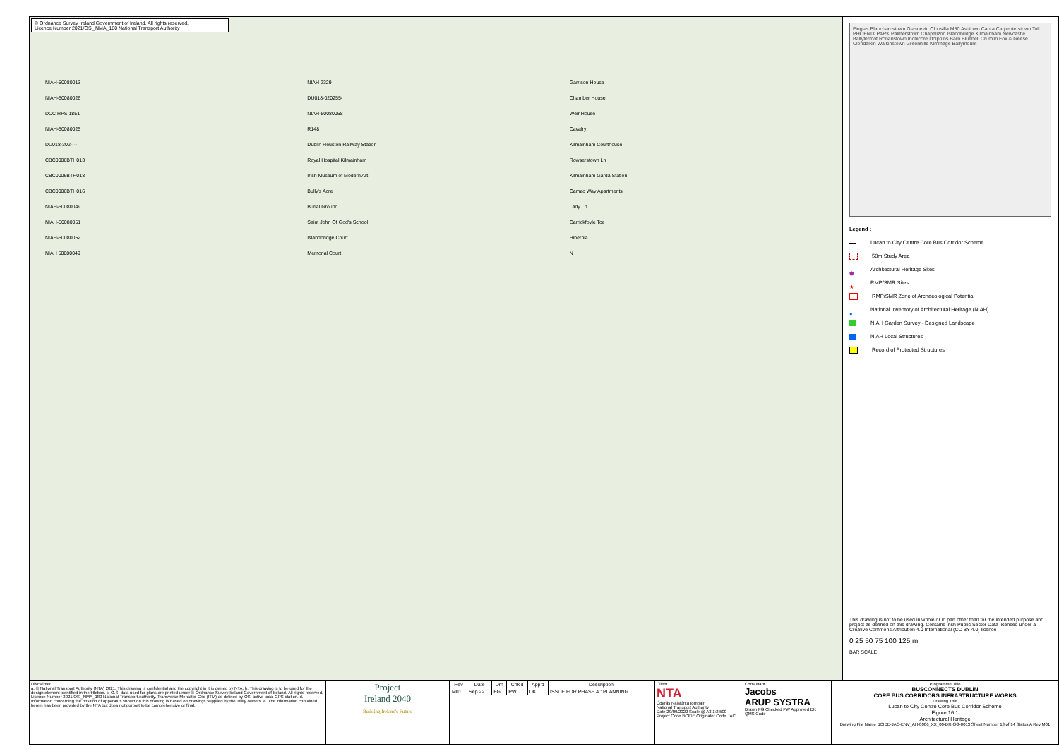© Ordnance Survey Ireland Government of Ireland. All rights reserved.
Licence Number 2021/OSi_NMA_180 National Transport Authority
NIAH-50080013
NIAH-50080026
DCC RPS 1851
NIAH-50080025
DU018-302----
CBC0006BTH013
CBC0006BTH018
CBC0006BTH016
NIAH-50080049
NIAH-50080051
NIAH-50080052
NIAH 50080049
NIAH 2329
DU018-020255-
NIAH-50080068
R148
Dublin Heuston Railway Station
Royal Hospital Kilmainham
Irish Museum of Modern Art
Bully's Acre
Burial Ground
Saint John Of God's School
Islandbridge Court
Memorial Court
Garrison House
Chamber House
Weir House
Cavalry
Kilmainham Courthouse
Rowserstown Ln
Kilmainham Garda Station
Camac Way Apartments
Lady Ln
Carrickfoyle Tce
Hibernia
N
Finglas Blanchardstown Glasnevin Clonsilla M50 Ashtown Cabra Carpenterstown Toll PHOENIX PARK Palmerstown Chapelizod Islandbridge Kilmainham Newcastle Ballyfermot Ronanstown Inchicore Dolphins Barn Bluebell Crumlin Fox & Geese Clondalkin Walkinstown Greenhills Kimmage Ballymount
Legend :
Lucan to City Centre Core Bus Corridor Scheme
50m Study Area
⬟ Architectural Heritage Sites
★ RMP/SMR Sites
RMP/SMR Zone of Archaeological Potential
● National Inventory of Architectural Heritage (NIAH)
NIAH Garden Survey - Designed Landscape
NIAH Local Structures
Record of Protected Structures
This drawing is not to be used in whole or in part other than for the intended purpose and project as defined on this drawing. Contains Irish Public Sector Data licensed under a Creative Commons Attribution 4.0 International (CC BY 4.0) licence
0 25 50 75 100 125 m
BAR SCALE
Disclaimer
a. © National Transport Authority (NTA) 2021. This drawing is confidential and the copyright in it is owned by NTA. b. This drawing is to be used for the design element identified in the titlebox. c. O.S. data used for plans are printed under © Ordnance Survey Ireland Government of Ireland. All rights reserved. Licence Number 2021/OSi_NMA_180 National Transport Authority. Transverse Mercator Grid (ITM) as defined by OSi active local GPS station. d. Information concerning the position of apparatus shown on this drawing is based on drawings supplied by the utility owners. e. The information contained herein has been provided by the NTA but does not purport to be comprehensive or final.
Project
Ireland 2040
Building Ireland's Future
| Rev | Date | Drn | Chk'd | App'd | Description |
| --- | --- | --- | --- | --- | --- |
| M01 | Sep 22 | FG | PW | DK | ISSUE FOR PHASE 4 : PLANNING |
Client
NTA
Údarás Náisiúnta Iompair
National Transport Authority
Date 29/09/2022 Scale @ A3 1:2,500
Project Code BCIDE Originator Code JAC
Consultant
Jacobs
ARUP SYSTRA
Drawn FG Checked PW Approved DK
QMS Code
Programme Title
BUSCONNECTS DUBLIN
CORE BUS CORRIDORS INFRASTRUCTURE WORKS
Drawing Title
Lucan to City Centre Core Bus Corridor Scheme
Figure 16.1
Architectural Heritage
Drawing File Name BCIDE-JAC-ENV_AH-0006_XX_00-DR-GG-0013 Sheet Number 13 of 14 Status A Rev M01